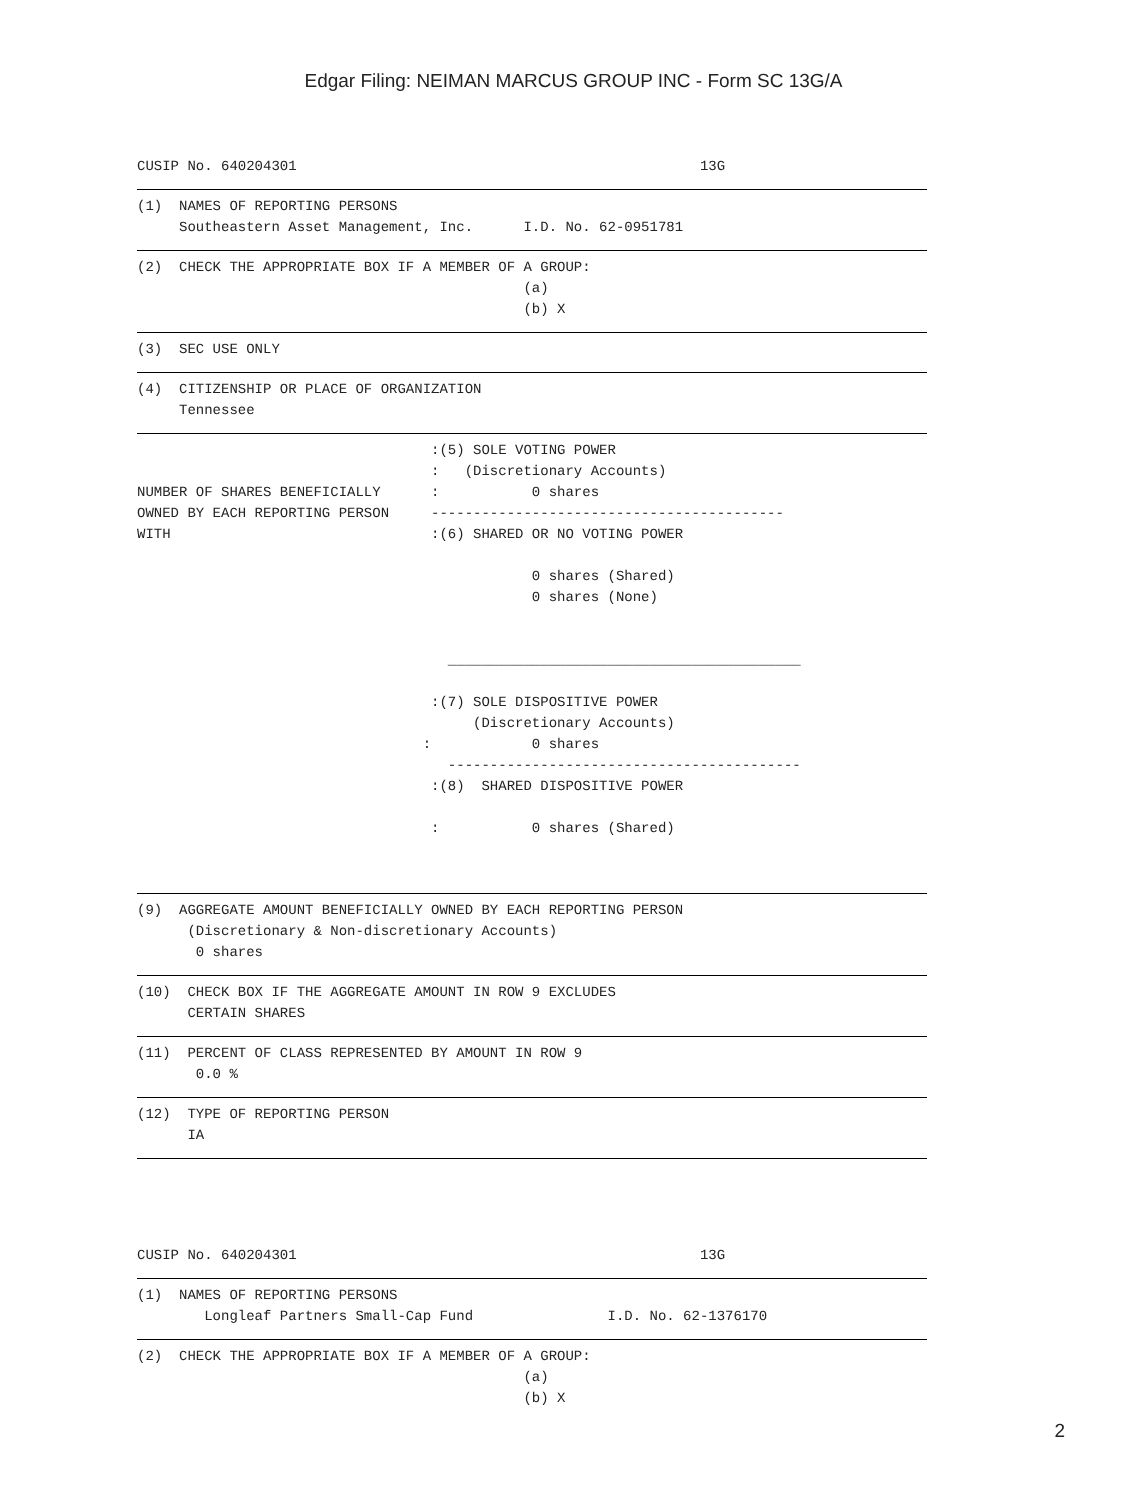Edgar Filing: NEIMAN MARCUS GROUP INC - Form SC 13G/A
CUSIP No. 640204301                                                13G
(1)  NAMES OF REPORTING PERSONS
     Southeastern Asset Management, Inc.      I.D. No. 62-0951781
(2)  CHECK THE APPROPRIATE BOX IF A MEMBER OF A GROUP:
                                              (a)
                                              (b) X
(3)  SEC USE ONLY
(4)  CITIZENSHIP OR PLACE OF ORGANIZATION
     Tennessee
                                   :(5) SOLE VOTING POWER
                                   :   (Discretionary Accounts)
NUMBER OF SHARES BENEFICIALLY      :           0 shares
OWNED BY EACH REPORTING PERSON     ------------------------------------------
WITH                               :(6) SHARED OR NO VOTING POWER

                                               0 shares (Shared)
                                               0 shares (None)


                                     __________________________________________

                                   :(7) SOLE DISPOSITIVE POWER
                                        (Discretionary Accounts)
                                  :            0 shares
                                     ------------------------------------------
                                   :(8)  SHARED DISPOSITIVE POWER

                                   :           0 shares (Shared)
(9)  AGGREGATE AMOUNT BENEFICIALLY OWNED BY EACH REPORTING PERSON
      (Discretionary & Non-discretionary Accounts)
       0 shares
(10)  CHECK BOX IF THE AGGREGATE AMOUNT IN ROW 9 EXCLUDES
      CERTAIN SHARES
(11)  PERCENT OF CLASS REPRESENTED BY AMOUNT IN ROW 9
       0.0 %
(12)  TYPE OF REPORTING PERSON
      IA
CUSIP No. 640204301                                                13G
(1)  NAMES OF REPORTING PERSONS
        Longleaf Partners Small-Cap Fund                I.D. No. 62-1376170
(2)  CHECK THE APPROPRIATE BOX IF A MEMBER OF A GROUP:
                                              (a)
                                              (b) X
2